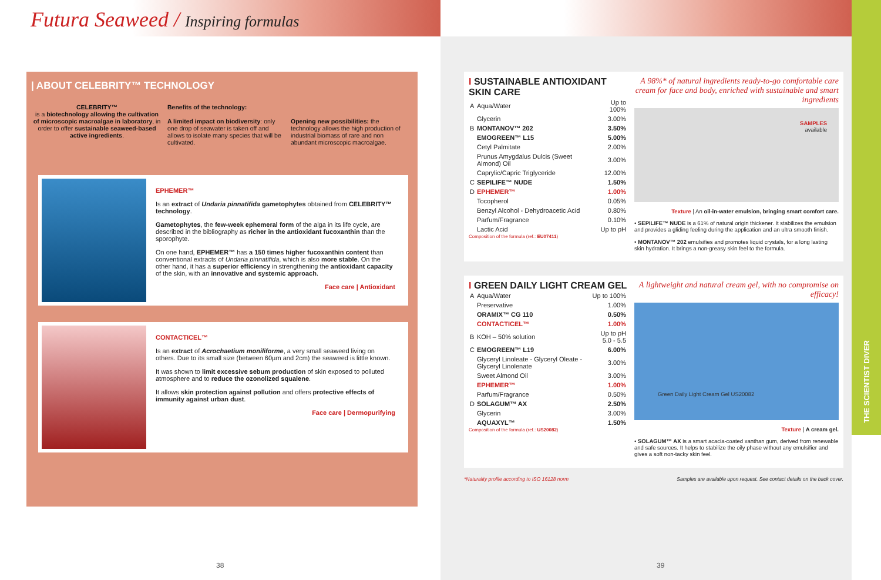Futura Seaweed / Inspiring formulas
| ABOUT CELEBRITY™ TECHNOLOGY
CELEBRITY™
is a biotechnology allowing the cultivation of microscopic macroalgae in laboratory, in order to offer sustainable seaweed-based active ingredients.
Benefits of the technology:
A limited impact on biodiversity: only one drop of seawater is taken off and allows to isolate many species that will be cultivated.
Opening new possibilities: the technology allows the high production of industrial biomass of rare and non abundant microscopic macroalgae.
EPHEMER™
Is an extract of Undaria pinnatifida gametophytes obtained from CELEBRITY™ technology.
Gametophytes, the few-week ephemeral form of the alga in its life cycle, are described in the bibliography as richer in the antioxidant fucoxanthin than the sporophyte.
On one hand, EPHEMER™ has a 150 times higher fucoxanthin content than conventional extracts of Undaria pinnatifida, which is also more stable. On the other hand, it has a superior efficiency in strengthening the antioxidant capacity of the skin, with an innovative and systemic approach.
Face care | Antioxidant
CONTACTICEL™
Is an extract of Acrochaetium moniliforme, a very small seaweed living on others. Due to its small size (between 60µm and 2cm) the seaweed is little known.
It was shown to limit excessive sebum production of skin exposed to polluted atmosphere and to reduce the ozonolized squalene.
It allows skin protection against pollution and offers protective effects of immunity against urban dust.
Face care | Dermopurifying
38
I SUSTAINABLE ANTIOXIDANT SKIN CARE
| A | Aqua/Water | Up to 100% |
| | Glycerin | 3.00% |
| B | MONTANOV™ 202 | 3.50% |
| | EMOGREEN™ L15 | 5.00% |
| | Cetyl Palmitate | 2.00% |
| | Prunus Amygdalus Dulcis (Sweet Almond) Oil | 3.00% |
| | Caprylic/Capric Triglyceride | 12.00% |
| C | SEPILIFE™ NUDE | 1.50% |
| D | EPHEMER™ | 1.00% |
| | Tocopherol | 0.05% |
| | Benzyl Alcohol - Dehydroacetic Acid | 0.80% |
| | Parfum/Fragrance | 0.10% |
| | Lactic Acid | Up to pH |
Composition of the formula (ref.: EU07411)
A 98%* of natural ingredients ready-to-go comfortable care cream for face and body, enriched with sustainable and smart ingredients
SAMPLES
available
Texture | An oil-in-water emulsion, bringing smart comfort care.
• SEPILIFE™ NUDE is a 61% of natural origin thickener. It stabilizes the emulsion and provides a gliding feeling during the application and an ultra smooth finish.
• MONTANOV™ 202 emulsifies and promotes liquid crystals, for a long lasting skin hydration. It brings a non-greasy skin feel to the formula.
I GREEN DAILY LIGHT CREAM GEL
| A | Aqua/Water | Up to 100% |
| | Preservative | 1.00% |
| | ORAMIX™ CG 110 | 0.50% |
| | CONTACTICEL™ | 1.00% |
| B | KOH – 50% solution | Up to pH 5.0 - 5.5 |
| C | EMOGREEN™ L19 | 6.00% |
| | Glyceryl Linoleate - Glyceryl Oleate - Glyceryl Linolenate | 3.00% |
| | Sweet Almond Oil | 3.00% |
| | EPHEMER™ | 1.00% |
| | Parfum/Fragrance | 0.50% |
| D | SOLAGUM™ AX | 2.50% |
| | Glycerin | 3.00% |
| | AQUAXYL™ | 1.50% |
Composition of the formula (ref.: US20082)
A lightweight and natural cream gel, with no compromise on efficacy!
Green Daily Light Cream Gel US20082
Texture | A cream gel.
• SOLAGUM™ AX is a smart acacia-coated xanthan gum, derived from renewable and safe sources. It helps to stabilize the oily phase without any emulsifier and gives a soft non-tacky skin feel.
*Naturality profile according to ISO 16128 norm Samples are available upon request. See contact details on the back cover.
39
THE SCIENTIST DIVER